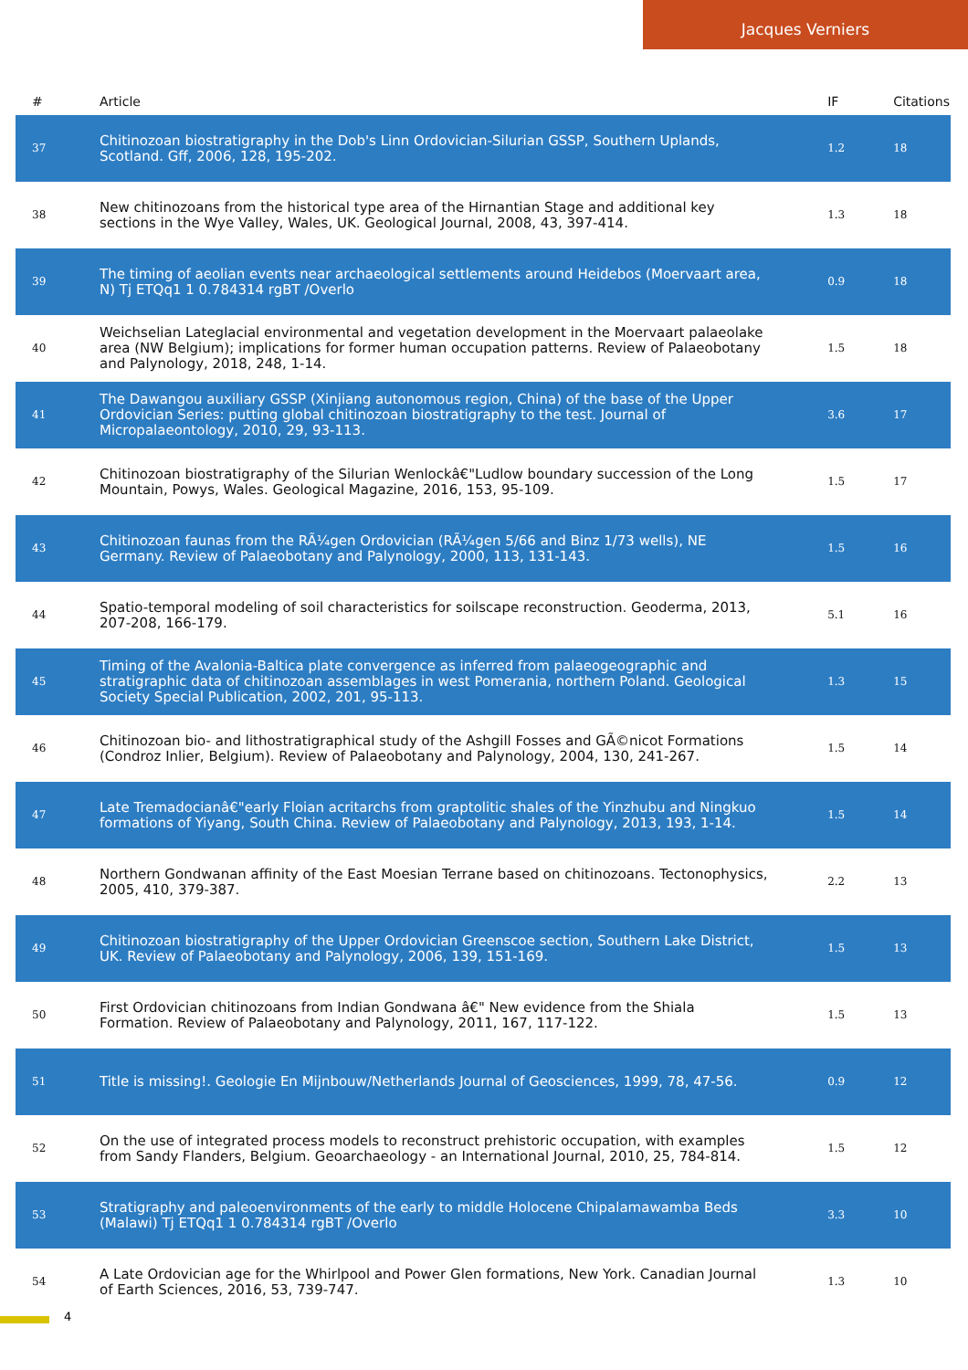Jacques Verniers
| # | Article | IF | Citations |
| --- | --- | --- | --- |
| 37 | Chitinozoan biostratigraphy in the Dob's Linn Ordovician-Silurian GSSP, Southern Uplands, Scotland. Gff, 2006, 128, 195-202. | 1.2 | 18 |
| 38 | New chitinozoans from the historical type area of the Hirnantian Stage and additional key sections in the Wye Valley, Wales, UK. Geological Journal, 2008, 43, 397-414. | 1.3 | 18 |
| 39 | The timing of aeolian events near archaeological settlements around Heidebos (Moervaart area, N) Tj ETQq1 1 0.784314 rgBT /Overlo | 0.9 | 18 |
| 40 | Weichselian Lateglacial environmental and vegetation development in the Moervaart palaeolake area (NW Belgium); implications for former human occupation patterns. Review of Palaeobotany and Palynology, 2018, 248, 1-14. | 1.5 | 18 |
| 41 | The Dawangou auxiliary GSSP (Xinjiang autonomous region, China) of the base of the Upper Ordovician Series: putting global chitinozoan biostratigraphy to the test. Journal of Micropalaeontology, 2010, 29, 93-113. | 3.6 | 17 |
| 42 | Chitinozoan biostratigraphy of the Silurian Wenlockâ€"Ludlow boundary succession of the Long Mountain, Powys, Wales. Geological Magazine, 2016, 153, 95-109. | 1.5 | 17 |
| 43 | Chitinozoan faunas from the RÃ¼gen Ordovician (RÃ¼gen 5/66 and Binz 1/73 wells), NE Germany. Review of Palaeobotany and Palynology, 2000, 113, 131-143. | 1.5 | 16 |
| 44 | Spatio-temporal modeling of soil characteristics for soilscape reconstruction. Geoderma, 2013, 207-208, 166-179. | 5.1 | 16 |
| 45 | Timing of the Avalonia-Baltica plate convergence as inferred from palaeogeographic and stratigraphic data of chitinozoan assemblages in west Pomerania, northern Poland. Geological Society Special Publication, 2002, 201, 95-113. | 1.3 | 15 |
| 46 | Chitinozoan bio- and lithostratigraphical study of the Ashgill Fosses and GÃ©nicot Formations (Condroz Inlier, Belgium). Review of Palaeobotany and Palynology, 2004, 130, 241-267. | 1.5 | 14 |
| 47 | Late Tremadocianâ€"early Floian acritarchs from graptolitic shales of the Yinzhubu and Ningkuo formations of Yiyang, South China. Review of Palaeobotany and Palynology, 2013, 193, 1-14. | 1.5 | 14 |
| 48 | Northern Gondwanan affinity of the East Moesian Terrane based on chitinozoans. Tectonophysics, 2005, 410, 379-387. | 2.2 | 13 |
| 49 | Chitinozoan biostratigraphy of the Upper Ordovician Greenscoe section, Southern Lake District, UK. Review of Palaeobotany and Palynology, 2006, 139, 151-169. | 1.5 | 13 |
| 50 | First Ordovician chitinozoans from Indian Gondwana â€" New evidence from the Shiala Formation. Review of Palaeobotany and Palynology, 2011, 167, 117-122. | 1.5 | 13 |
| 51 | Title is missing!. Geologie En Mijnbouw/Netherlands Journal of Geosciences, 1999, 78, 47-56. | 0.9 | 12 |
| 52 | On the use of integrated process models to reconstruct prehistoric occupation, with examples from Sandy Flanders, Belgium. Geoarchaeology - an International Journal, 2010, 25, 784-814. | 1.5 | 12 |
| 53 | Stratigraphy and paleoenvironments of the early to middle Holocene Chipalamawamba Beds (Malawi) Tj ETQq1 1 0.784314 rgBT /Overlo | 3.3 | 10 |
| 54 | A Late Ordovician age for the Whirlpool and Power Glen formations, New York. Canadian Journal of Earth Sciences, 2016, 53, 739-747. | 1.3 | 10 |
4